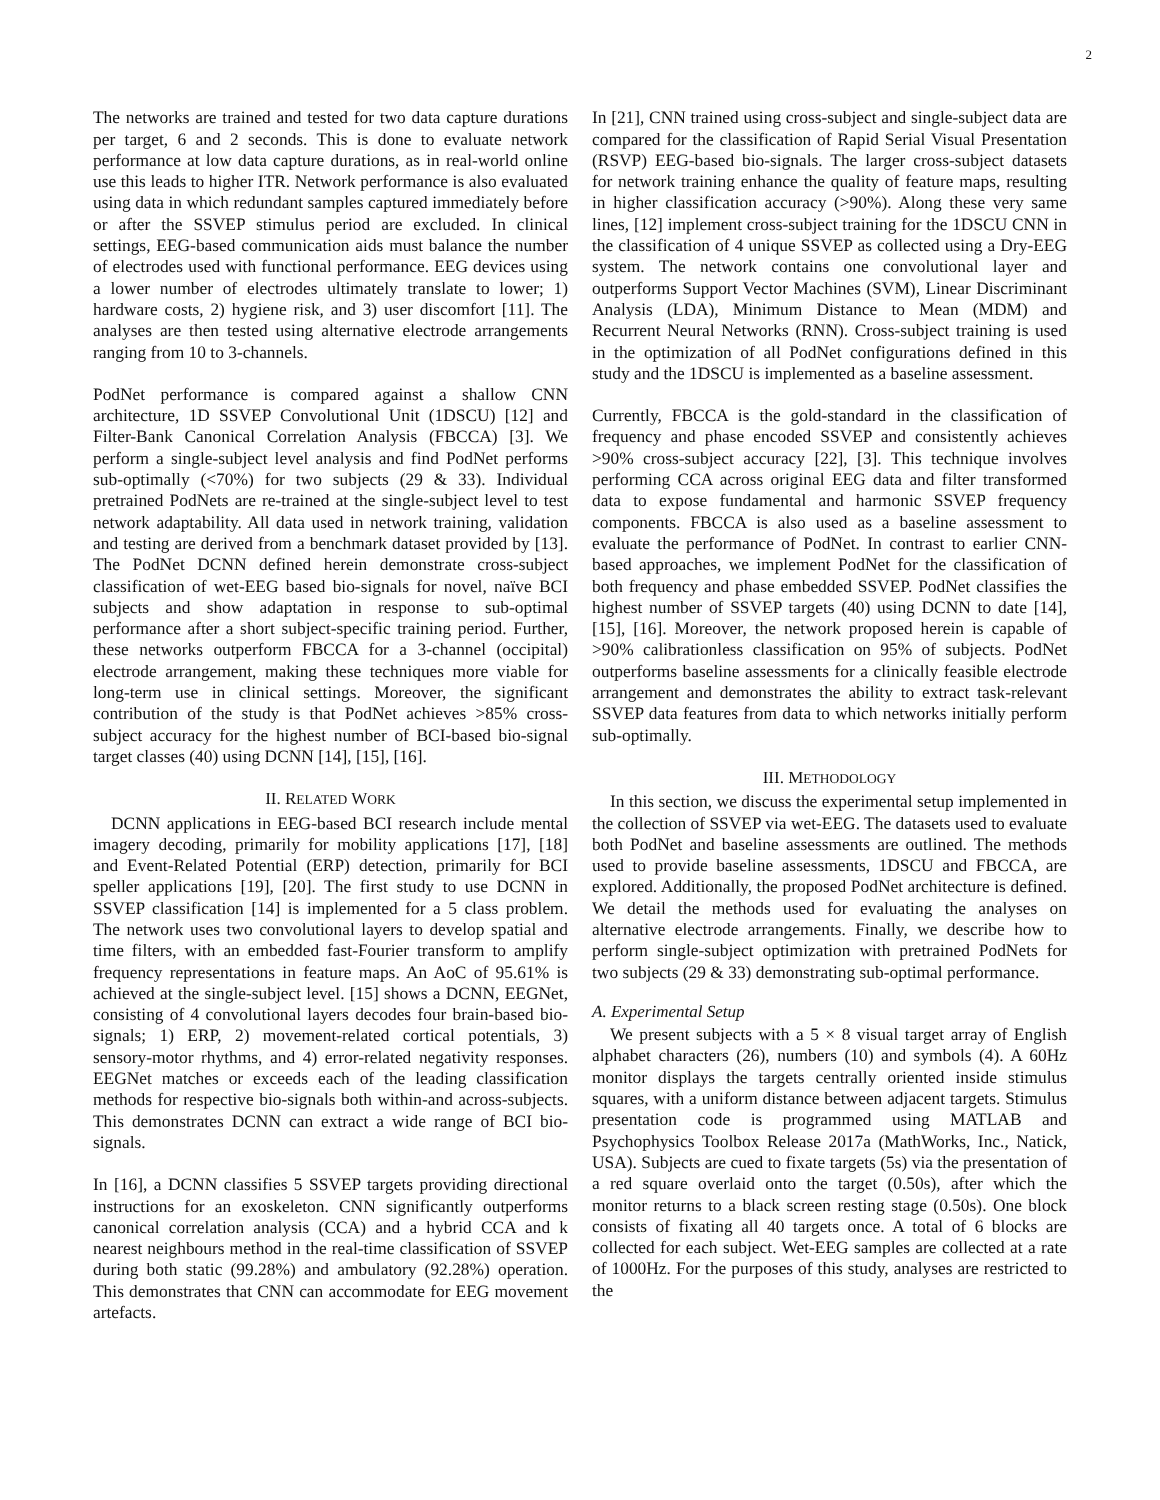2
The networks are trained and tested for two data capture durations per target, 6 and 2 seconds. This is done to evaluate network performance at low data capture durations, as in real-world online use this leads to higher ITR. Network performance is also evaluated using data in which redundant samples captured immediately before or after the SSVEP stimulus period are excluded. In clinical settings, EEG-based communication aids must balance the number of electrodes used with functional performance. EEG devices using a lower number of electrodes ultimately translate to lower; 1) hardware costs, 2) hygiene risk, and 3) user discomfort [11]. The analyses are then tested using alternative electrode arrangements ranging from 10 to 3-channels.
PodNet performance is compared against a shallow CNN architecture, 1D SSVEP Convolutional Unit (1DSCU) [12] and Filter-Bank Canonical Correlation Analysis (FBCCA) [3]. We perform a single-subject level analysis and find PodNet performs sub-optimally (<70%) for two subjects (29 & 33). Individual pretrained PodNets are re-trained at the single-subject level to test network adaptability. All data used in network training, validation and testing are derived from a benchmark dataset provided by [13]. The PodNet DCNN defined herein demonstrate cross-subject classification of wet-EEG based bio-signals for novel, naïve BCI subjects and show adaptation in response to sub-optimal performance after a short subject-specific training period. Further, these networks outperform FBCCA for a 3-channel (occipital) electrode arrangement, making these techniques more viable for long-term use in clinical settings. Moreover, the significant contribution of the study is that PodNet achieves >85% cross-subject accuracy for the highest number of BCI-based bio-signal target classes (40) using DCNN [14], [15], [16].
II. RELATED WORK
DCNN applications in EEG-based BCI research include mental imagery decoding, primarily for mobility applications [17], [18] and Event-Related Potential (ERP) detection, primarily for BCI speller applications [19], [20]. The first study to use DCNN in SSVEP classification [14] is implemented for a 5 class problem. The network uses two convolutional layers to develop spatial and time filters, with an embedded fast-Fourier transform to amplify frequency representations in feature maps. An AoC of 95.61% is achieved at the single-subject level. [15] shows a DCNN, EEGNet, consisting of 4 convolutional layers decodes four brain-based bio-signals; 1) ERP, 2) movement-related cortical potentials, 3) sensory-motor rhythms, and 4) error-related negativity responses. EEGNet matches or exceeds each of the leading classification methods for respective bio-signals both within-and across-subjects. This demonstrates DCNN can extract a wide range of BCI bio-signals.
In [16], a DCNN classifies 5 SSVEP targets providing directional instructions for an exoskeleton. CNN significantly outperforms canonical correlation analysis (CCA) and a hybrid CCA and k nearest neighbours method in the real-time classification of SSVEP during both static (99.28%) and ambulatory (92.28%) operation. This demonstrates that CNN can accommodate for EEG movement artefacts.
In [21], CNN trained using cross-subject and single-subject data are compared for the classification of Rapid Serial Visual Presentation (RSVP) EEG-based bio-signals. The larger cross-subject datasets for network training enhance the quality of feature maps, resulting in higher classification accuracy (>90%). Along these very same lines, [12] implement cross-subject training for the 1DSCU CNN in the classification of 4 unique SSVEP as collected using a Dry-EEG system. The network contains one convolutional layer and outperforms Support Vector Machines (SVM), Linear Discriminant Analysis (LDA), Minimum Distance to Mean (MDM) and Recurrent Neural Networks (RNN). Cross-subject training is used in the optimization of all PodNet configurations defined in this study and the 1DSCU is implemented as a baseline assessment.
Currently, FBCCA is the gold-standard in the classification of frequency and phase encoded SSVEP and consistently achieves >90% cross-subject accuracy [22], [3]. This technique involves performing CCA across original EEG data and filter transformed data to expose fundamental and harmonic SSVEP frequency components. FBCCA is also used as a baseline assessment to evaluate the performance of PodNet. In contrast to earlier CNN-based approaches, we implement PodNet for the classification of both frequency and phase embedded SSVEP. PodNet classifies the highest number of SSVEP targets (40) using DCNN to date [14], [15], [16]. Moreover, the network proposed herein is capable of >90% calibrationless classification on 95% of subjects. PodNet outperforms baseline assessments for a clinically feasible electrode arrangement and demonstrates the ability to extract task-relevant SSVEP data features from data to which networks initially perform sub-optimally.
III. METHODOLOGY
In this section, we discuss the experimental setup implemented in the collection of SSVEP via wet-EEG. The datasets used to evaluate both PodNet and baseline assessments are outlined. The methods used to provide baseline assessments, 1DSCU and FBCCA, are explored. Additionally, the proposed PodNet architecture is defined. We detail the methods used for evaluating the analyses on alternative electrode arrangements. Finally, we describe how to perform single-subject optimization with pretrained PodNets for two subjects (29 & 33) demonstrating sub-optimal performance.
A. Experimental Setup
We present subjects with a 5 × 8 visual target array of English alphabet characters (26), numbers (10) and symbols (4). A 60Hz monitor displays the targets centrally oriented inside stimulus squares, with a uniform distance between adjacent targets. Stimulus presentation code is programmed using MATLAB and Psychophysics Toolbox Release 2017a (MathWorks, Inc., Natick, USA). Subjects are cued to fixate targets (5s) via the presentation of a red square overlaid onto the target (0.50s), after which the monitor returns to a black screen resting stage (0.50s). One block consists of fixating all 40 targets once. A total of 6 blocks are collected for each subject. Wet-EEG samples are collected at a rate of 1000Hz. For the purposes of this study, analyses are restricted to the